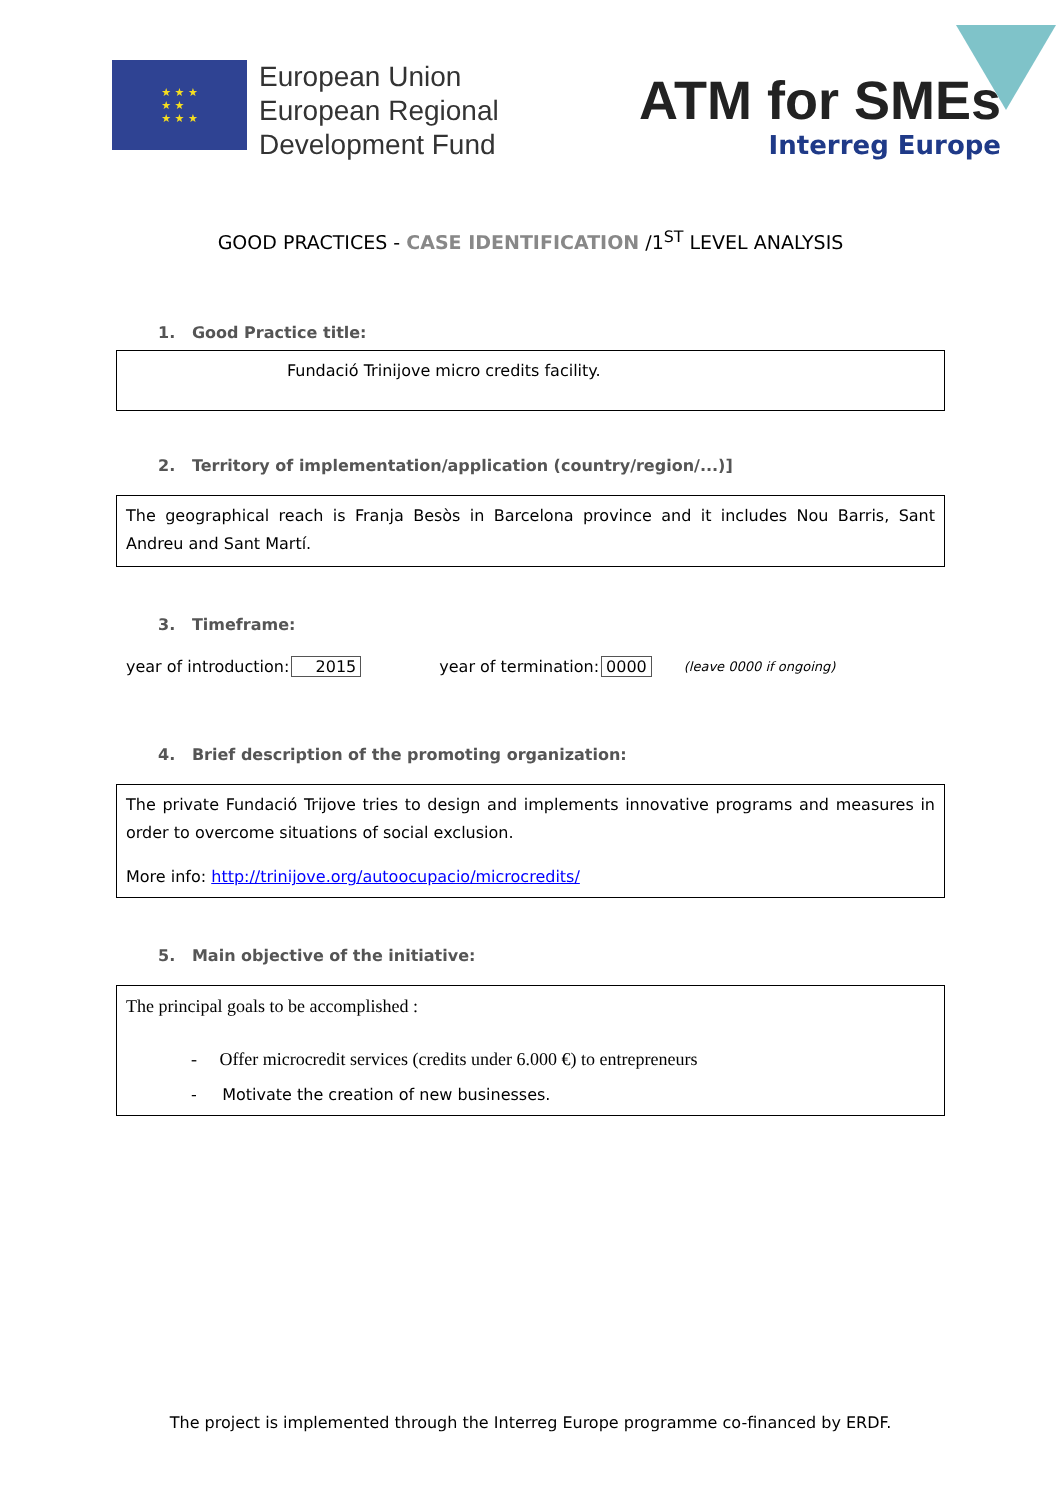★ ★ ★
★ ★
★ ★ ★
European Union
European Regional
Development Fund
ATM for SMEs
Interreg Europe
GOOD PRACTICES - CASE IDENTIFICATION /1<sup>ST</sup> LEVEL ANALYSIS
1. Good Practice title:
Fundació Trinijove micro credits facility.
2. Territory of implementation/application (country/region/...)]
The geographical reach is Franja Besòs in Barcelona province and it includes Nou Barris, Sant Andreu and Sant Martí.
3. Timeframe:
year of introduction: 2015 year of termination: 0000 (leave 0000 if ongoing)
4. Brief description of the promoting organization:
The private Fundació Trijove tries to design and implements innovative programs and measures in order to overcome situations of social exclusion.
More info: http://trinijove.org/autoocupacio/microcredits/
5. Main objective of the initiative:
The principal goals to be accomplished :
- Offer microcredit services (credits under 6.000 €) to entrepreneurs
- Motivate the creation of new businesses.
The project is implemented through the Interreg Europe programme co-financed by ERDF.